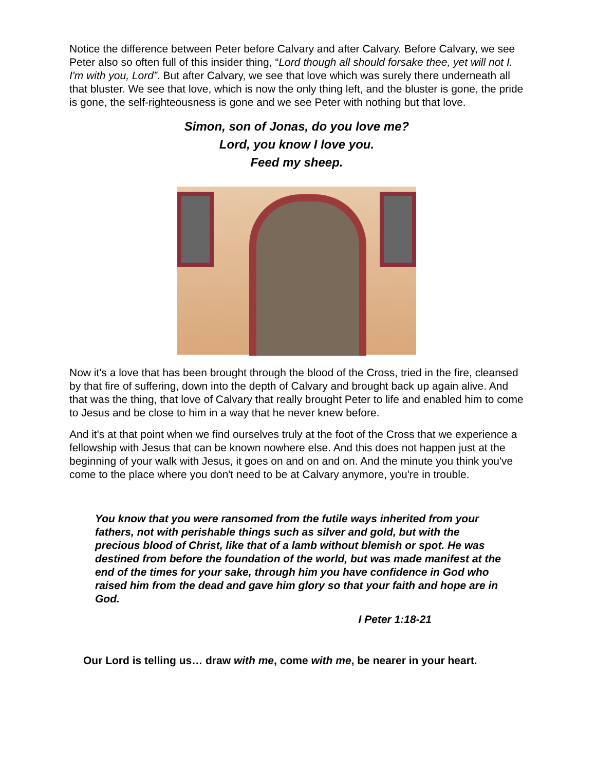Notice the difference between Peter before Calvary and after Calvary. Before Calvary, we see Peter also so often full of this insider thing, “Lord though all should forsake thee, yet will not I. I'm with you, Lord”. But after Calvary, we see that love which was surely there underneath all that bluster. We see that love, which is now the only thing left, and the bluster is gone, the pride is gone, the self-righteousness is gone and we see Peter with nothing but that love.
Simon, son of Jonas, do you love me?
Lord, you know I love you.
Feed my sheep.
Now it's a love that has been brought through the blood of the Cross, tried in the fire, cleansed by that fire of suffering, down into the depth of Calvary and brought back up again alive. And that was the thing, that love of Calvary that really brought Peter to life and enabled him to come to Jesus and be close to him in a way that he never knew before.
And it's at that point when we find ourselves truly at the foot of the Cross that we experience a fellowship with Jesus that can be known nowhere else. And this does not happen just at the beginning of your walk with Jesus, it goes on and on and on. And the minute you think you've come to the place where you don't need to be at Calvary anymore, you're in trouble.
You know that you were ransomed from the futile ways inherited from your fathers, not with perishable things such as silver and gold, but with the precious blood of Christ, like that of a lamb without blemish or spot. He was destined from before the foundation of the world, but was made manifest at the end of the times for your sake, through him you have confidence in God who raised him from the dead and gave him glory so that your faith and hope are in God.
I Peter 1:18-21
Our Lord is telling us… draw with me, come with me, be nearer in your heart.